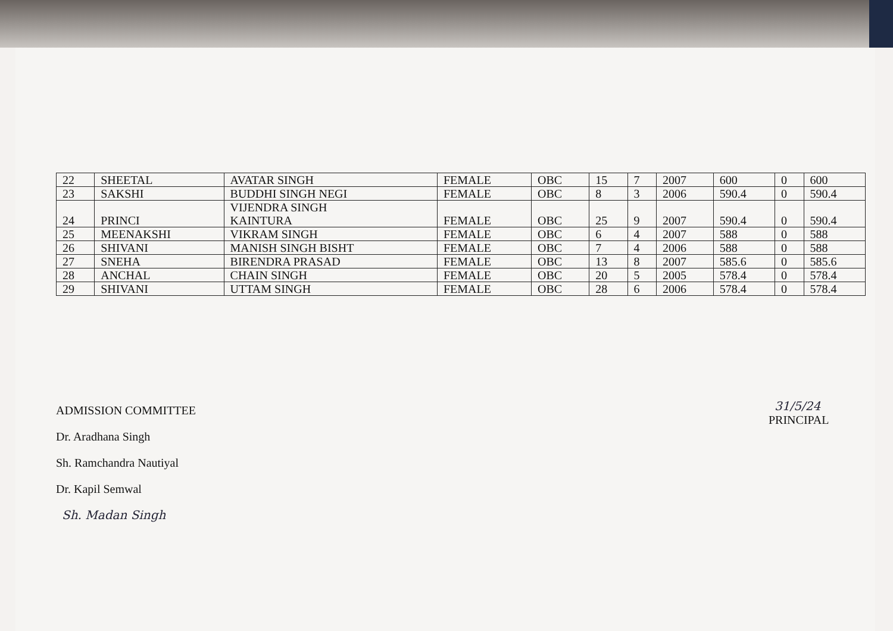| 22 | SHEETAL | AVATAR SINGH | FEMALE | OBC | 15 | 7 | 2007 | 600 | 0 | 600 |
| 23 | SAKSHI | BUDDHI SINGH NEGI | FEMALE | OBC | 8 | 3 | 2006 | 590.4 | 0 | 590.4 |
| 24 | PRINCI | VIJENDRA SINGH KAINTURA | FEMALE | OBC | 25 | 9 | 2007 | 590.4 | 0 | 590.4 |
| 25 | MEENAKSHI | VIKRAM SINGH | FEMALE | OBC | 6 | 4 | 2007 | 588 | 0 | 588 |
| 26 | SHIVANI | MANISH SINGH BISHT | FEMALE | OBC | 7 | 4 | 2006 | 588 | 0 | 588 |
| 27 | SNEHA | BIRENDRA PRASAD | FEMALE | OBC | 13 | 8 | 2007 | 585.6 | 0 | 585.6 |
| 28 | ANCHAL | CHAIN SINGH | FEMALE | OBC | 20 | 5 | 2005 | 578.4 | 0 | 578.4 |
| 29 | SHIVANI | UTTAM SINGH | FEMALE | OBC | 28 | 6 | 2006 | 578.4 | 0 | 578.4 |
31/5/24
PRINCIPAL
ADMISSION COMMITTEE
Dr. Aradhana Singh
Sh. Ramchandra Nautiyal
Dr. Kapil Semwal
Sh. Madan Singh